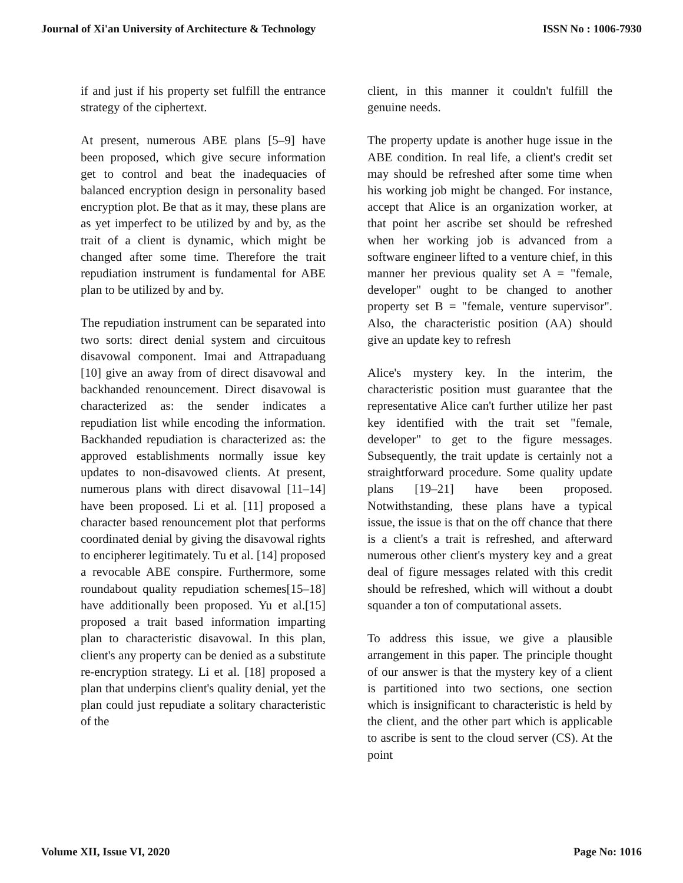Journal of Xi'an University of Architecture & Technology ISSN No : 1006-7930
if and just if his property set fulfill the entrance strategy of the ciphertext.
At present, numerous ABE plans [5–9] have been proposed, which give secure information get to control and beat the inadequacies of balanced encryption design in personality based encryption plot. Be that as it may, these plans are as yet imperfect to be utilized by and by, as the trait of a client is dynamic, which might be changed after some time. Therefore the trait repudiation instrument is fundamental for ABE plan to be utilized by and by.
The repudiation instrument can be separated into two sorts: direct denial system and circuitous disavowal component. Imai and Attrapaduang [10] give an away from of direct disavowal and backhanded renouncement. Direct disavowal is characterized as: the sender indicates a repudiation list while encoding the information. Backhanded repudiation is characterized as: the approved establishments normally issue key updates to non-disavowed clients. At present, numerous plans with direct disavowal [11–14] have been proposed. Li et al. [11] proposed a character based renouncement plot that performs coordinated denial by giving the disavowal rights to encipherer legitimately. Tu et al. [14] proposed a revocable ABE conspire. Furthermore, some roundabout quality repudiation schemes[15–18] have additionally been proposed. Yu et al.[15] proposed a trait based information imparting plan to characteristic disavowal. In this plan, client's any property can be denied as a substitute re-encryption strategy. Li et al. [18] proposed a plan that underpins client's quality denial, yet the plan could just repudiate a solitary characteristic of the
client, in this manner it couldn't fulfill the genuine needs.
The property update is another huge issue in the ABE condition. In real life, a client's credit set may should be refreshed after some time when his working job might be changed. For instance, accept that Alice is an organization worker, at that point her ascribe set should be refreshed when her working job is advanced from a software engineer lifted to a venture chief, in this manner her previous quality set A = "female, developer" ought to be changed to another property set B = "female, venture supervisor". Also, the characteristic position (AA) should give an update key to refresh
Alice's mystery key. In the interim, the characteristic position must guarantee that the representative Alice can't further utilize her past key identified with the trait set "female, developer" to get to the figure messages. Subsequently, the trait update is certainly not a straightforward procedure. Some quality update plans [19–21] have been proposed. Notwithstanding, these plans have a typical issue, the issue is that on the off chance that there is a client's a trait is refreshed, and afterward numerous other client's mystery key and a great deal of figure messages related with this credit should be refreshed, which will without a doubt squander a ton of computational assets.
To address this issue, we give a plausible arrangement in this paper. The principle thought of our answer is that the mystery key of a client is partitioned into two sections, one section which is insignificant to characteristic is held by the client, and the other part which is applicable to ascribe is sent to the cloud server (CS). At the point
Volume XII, Issue VI, 2020 Page No: 1016